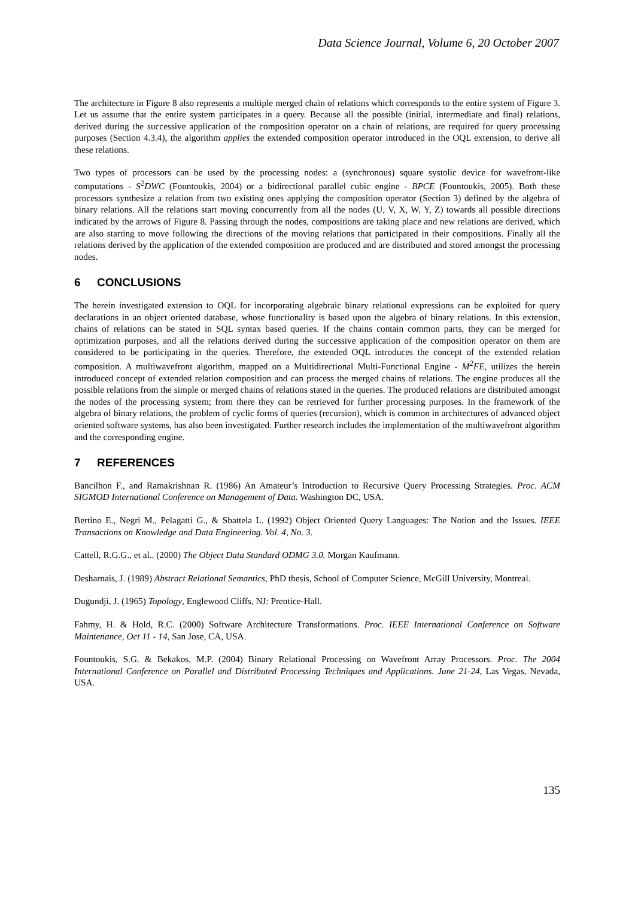Data Science Journal, Volume 6, 20 October 2007
The architecture in Figure 8 also represents a multiple merged chain of relations which corresponds to the entire system of Figure 3. Let us assume that the entire system participates in a query. Because all the possible (initial, intermediate and final) relations, derived during the successive application of the composition operator on a chain of relations, are required for query processing purposes (Section 4.3.4), the algorithm applies the extended composition operator introduced in the OQL extension, to derive all these relations.
Two types of processors can be used by the processing nodes: a (synchronous) square systolic device for wavefront-like computations - S<sup>2</sup>DWC (Fountoukis, 2004) or a bidirectional parallel cubic engine - BPCE (Fountoukis, 2005). Both these processors synthesize a relation from two existing ones applying the composition operator (Section 3) defined by the algebra of binary relations. All the relations start moving concurrently from all the nodes (U, V, X, W, Y, Z) towards all possible directions indicated by the arrows of Figure 8. Passing through the nodes, compositions are taking place and new relations are derived, which are also starting to move following the directions of the moving relations that participated in their compositions. Finally all the relations derived by the application of the extended composition are produced and are distributed and stored amongst the processing nodes.
6 CONCLUSIONS
The herein investigated extension to OQL for incorporating algebraic binary relational expressions can be exploited for query declarations in an object oriented database, whose functionality is based upon the algebra of binary relations. In this extension, chains of relations can be stated in SQL syntax based queries. If the chains contain common parts, they can be merged for optimization purposes, and all the relations derived during the successive application of the composition operator on them are considered to be participating in the queries. Therefore, the extended OQL introduces the concept of the extended relation composition. A multiwavefront algorithm, mapped on a Multidirectional Multi-Functional Engine - M<sup>2</sup>FE, utilizes the herein introduced concept of extended relation composition and can process the merged chains of relations. The engine produces all the possible relations from the simple or merged chains of relations stated in the queries. The produced relations are distributed amongst the nodes of the processing system; from there they can be retrieved for further processing purposes. In the framework of the algebra of binary relations, the problem of cyclic forms of queries (recursion), which is common in architectures of advanced object oriented software systems, has also been investigated. Further research includes the implementation of the multiwavefront algorithm and the corresponding engine.
7 REFERENCES
Bancilhon F., and Ramakrishnan R. (1986) An Amateur’s Introduction to Recursive Query Processing Strategies. Proc. ACM SIGMOD International Conference on Management of Data. Washington DC, USA.
Bertino E., Negri M., Pelagatti G., & Sbattela L. (1992) Object Oriented Query Languages: The Notion and the Issues. IEEE Transactions on Knowledge and Data Engineering. Vol. 4, No. 3.
Cattell, R.G.G., et al.. (2000) The Object Data Standard ODMG 3.0. Morgan Kaufmann.
Desharnais, J. (1989) Abstract Relational Semantics, PhD thesis, School of Computer Science, McGill University, Montreal.
Dugundji, J. (1965) Topology, Englewood Cliffs, NJ: Prentice-Hall.
Fahmy, H. & Hold, R.C. (2000) Software Architecture Transformations. Proc. IEEE International Conference on Software Maintenance, Oct 11 - 14, San Jose, CA, USA.
Fountoukis, S.G. & Bekakos, M.P. (2004) Binary Relational Processing on Wavefront Array Processors. Proc. The 2004 International Conference on Parallel and Distributed Processing Techniques and Applications. June 21-24, Las Vegas, Nevada, USA.
135